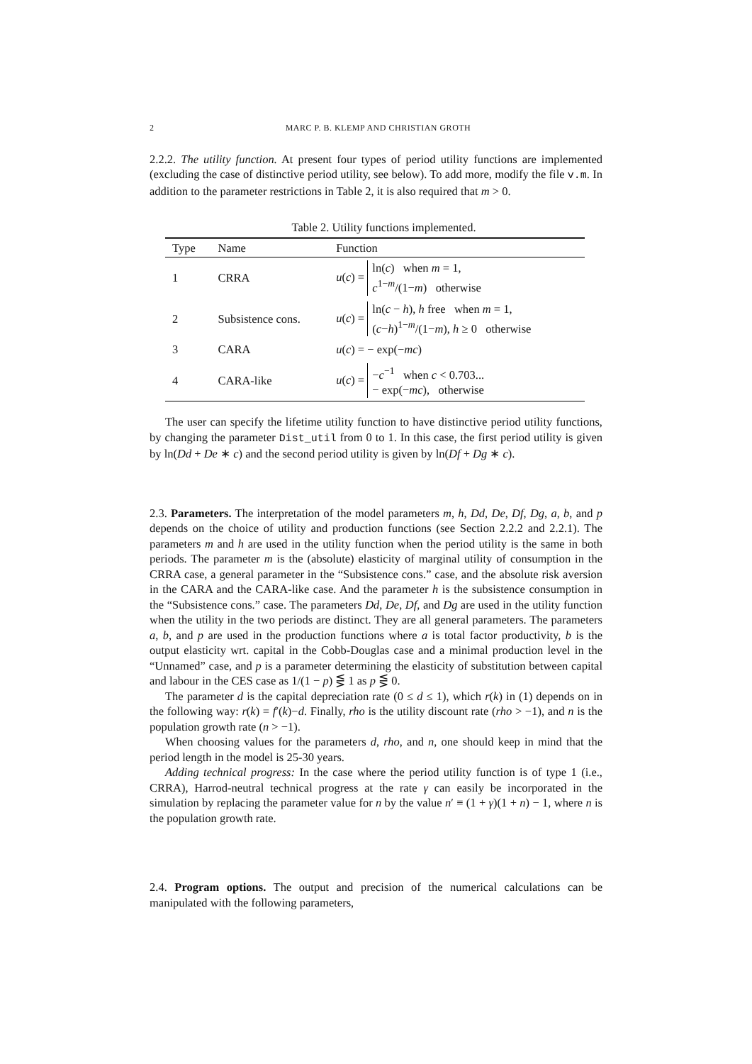2 MARC P. B. KLEMP AND CHRISTIAN GROTH
2.2.2. The utility function. At present four types of period utility functions are implemented (excluding the case of distinctive period utility, see below). To add more, modify the file v.m. In addition to the parameter restrictions in Table 2, it is also required that m > 0.
Table 2. Utility functions implemented.
| Type | Name | Function |
| --- | --- | --- |
| 1 | CRRA | u ( c ) = ln( c ) when m = 1, c<sup>1−m</sup>/(1− m ) otherwise |
| 2 | Subsistence cons. | u ( c ) = ln( c − h ), h free when m = 1, ( c − h )<sup>1−m</sup>/(1− m ), h ≥ 0 otherwise |
| 3 | CARA | u ( c ) = − exp(− mc ) |
| 4 | CARA-like | u ( c ) = − c<sup>−1</sup> when c < 0.703... − exp(− mc ), otherwise |
The user can specify the lifetime utility function to have distinctive period utility functions, by changing the parameter Dist_util from 0 to 1. In this case, the first period utility is given by ln(Dd + De ∗ c) and the second period utility is given by ln(Df + Dg ∗ c).
2.3. Parameters. The interpretation of the model parameters m, h, Dd, De, Df, Dg, a, b, and p depends on the choice of utility and production functions (see Section 2.2.2 and 2.2.1). The parameters m and h are used in the utility function when the period utility is the same in both periods. The parameter m is the (absolute) elasticity of marginal utility of consumption in the CRRA case, a general parameter in the “Subsistence cons.” case, and the absolute risk aversion in the CARA and the CARA-like case. And the parameter h is the subsistence consumption in the “Subsistence cons.” case. The parameters Dd, De, Df, and Dg are used in the utility function when the utility in the two periods are distinct. They are all general parameters. The parameters a, b, and p are used in the production functions where a is total factor productivity, b is the output elasticity wrt. capital in the Cobb-Douglas case and a minimal production level in the “Unnamed” case, and p is a parameter determining the elasticity of substitution between capital and labour in the CES case as 1/(1 − p) ⋚ 1 as p ⋚ 0.
The parameter d is the capital depreciation rate (0 ≤ d ≤ 1), which r(k) in (1) depends on in the following way: r(k) = f′(k)−d. Finally, rho is the utility discount rate (rho > −1), and n is the population growth rate (n > −1).
When choosing values for the parameters d, rho, and n, one should keep in mind that the period length in the model is 25-30 years.
Adding technical progress: In the case where the period utility function is of type 1 (i.e., CRRA), Harrod-neutral technical progress at the rate γ can easily be incorporated in the simulation by replacing the parameter value for n by the value n′ ≡ (1 + γ)(1 + n) − 1, where n is the population growth rate.
2.4. Program options. The output and precision of the numerical calculations can be manipulated with the following parameters,